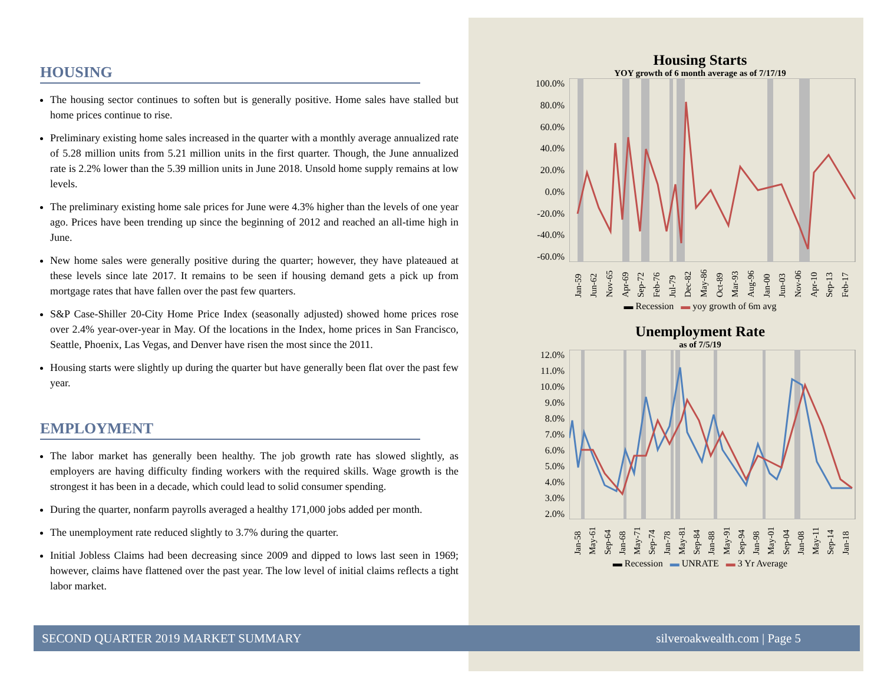HOUSING
The housing sector continues to soften but is generally positive. Home sales have stalled but home prices continue to rise.
Preliminary existing home sales increased in the quarter with a monthly average annualized rate of 5.28 million units from 5.21 million units in the first quarter. Though, the June annualized rate is 2.2% lower than the 5.39 million units in June 2018. Unsold home supply remains at low levels.
The preliminary existing home sale prices for June were 4.3% higher than the levels of one year ago. Prices have been trending up since the beginning of 2012 and reached an all-time high in June.
New home sales were generally positive during the quarter; however, they have plateaued at these levels since late 2017. It remains to be seen if housing demand gets a pick up from mortgage rates that have fallen over the past few quarters.
S&P Case-Shiller 20-City Home Price Index (seasonally adjusted) showed home prices rose over 2.4% year-over-year in May. Of the locations in the Index, home prices in San Francisco, Seattle, Phoenix, Las Vegas, and Denver have risen the most since the 2011.
Housing starts were slightly up during the quarter but have generally been flat over the past few year.
EMPLOYMENT
The labor market has generally been healthy. The job growth rate has slowed slightly, as employers are having difficulty finding workers with the required skills. Wage growth is the strongest it has been in a decade, which could lead to solid consumer spending.
During the quarter, nonfarm payrolls averaged a healthy 171,000 jobs added per month.
The unemployment rate reduced slightly to 3.7% during the quarter.
Initial Jobless Claims had been decreasing since 2009 and dipped to lows last seen in 1969; however, claims have flattened over the past year. The low level of initial claims reflects a tight labor market.
Housing Starts
YOY growth of 6 month average as of 7/17/19
100.0%
80.0%
60.0%
40.0%
20.0%
0.0%
-20.0%
-40.0%
-60.0%
Jan-59 Jun-62 Nov-65 Apr-69 Sep-72 Feb-76 Jul-79 Dec-82 May-86 Oct-89 Mar-93 Aug-96 Jan-00 Jun-03 Nov-06 Apr-10 Sep-13 Feb-17
▬ Recession ▬ yoy growth of 6m avg
Unemployment Rate
as of 7/5/19
12.0%
11.0%
10.0%
9.0%
8.0%
7.0%
6.0%
5.0%
4.0%
3.0%
2.0%
Jan-58 May-61 Sep-64 Jan-68 May-71 Sep-74 Jan-78 May-81 Sep-84 Jan-88 May-91 Sep-94 Jan-98 May-01 Sep-04 Jan-08 May-11 Sep-14 Jan-18
▬ Recession ▬ UNRATE ▬ 3 Yr Average
SECOND QUARTER 2019 MARKET SUMMARY silveroakwealth.com | Page 5